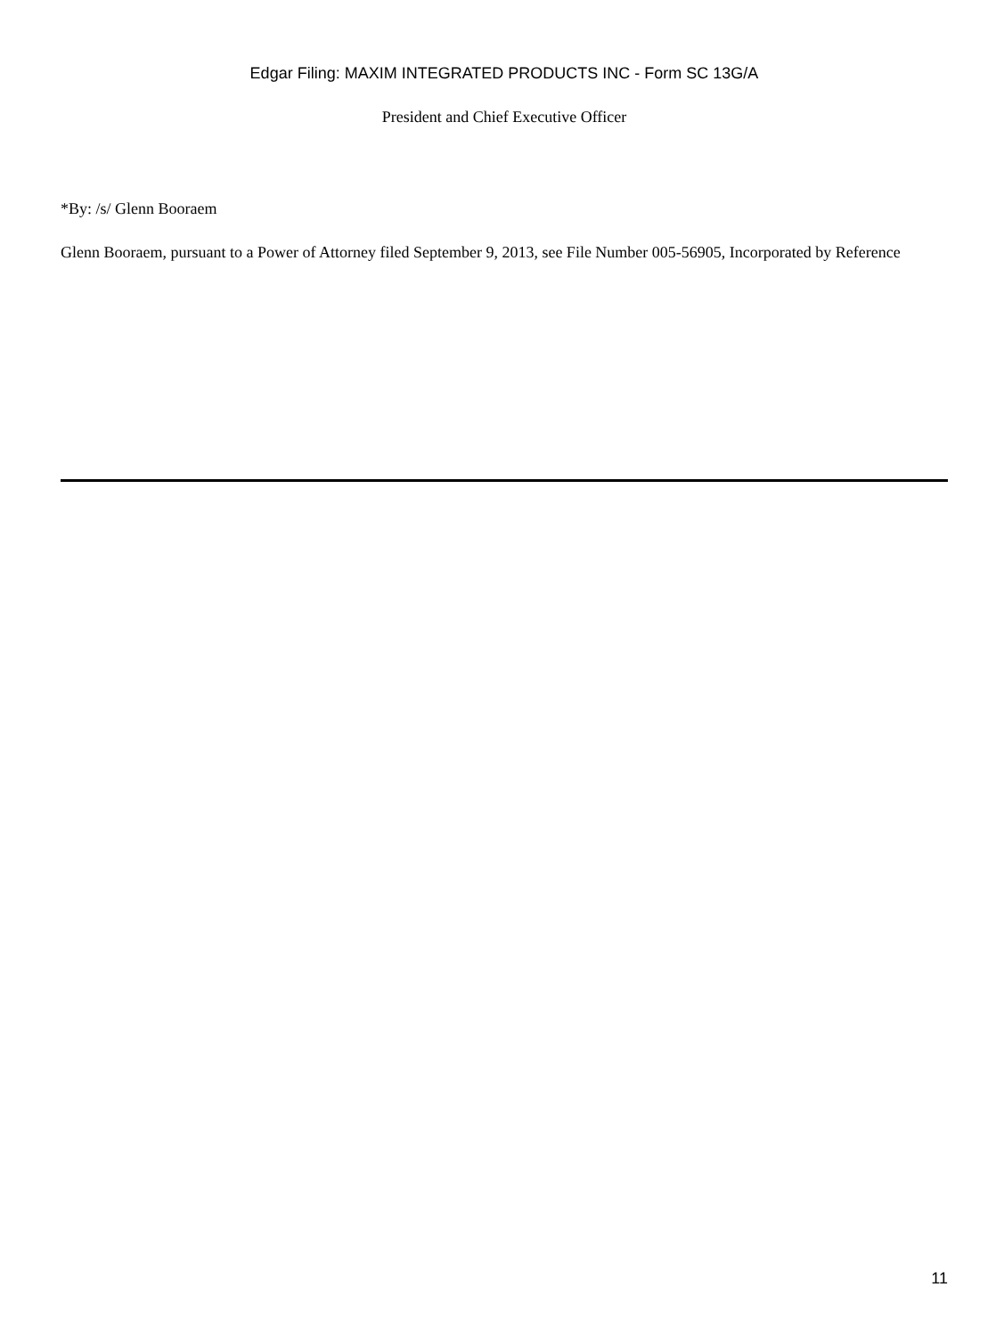Edgar Filing: MAXIM INTEGRATED PRODUCTS INC - Form SC 13G/A
President and Chief Executive Officer
*By: /s/ Glenn Booraem
Glenn Booraem, pursuant to a Power of Attorney filed September 9, 2013, see File Number 005-56905, Incorporated by Reference
11